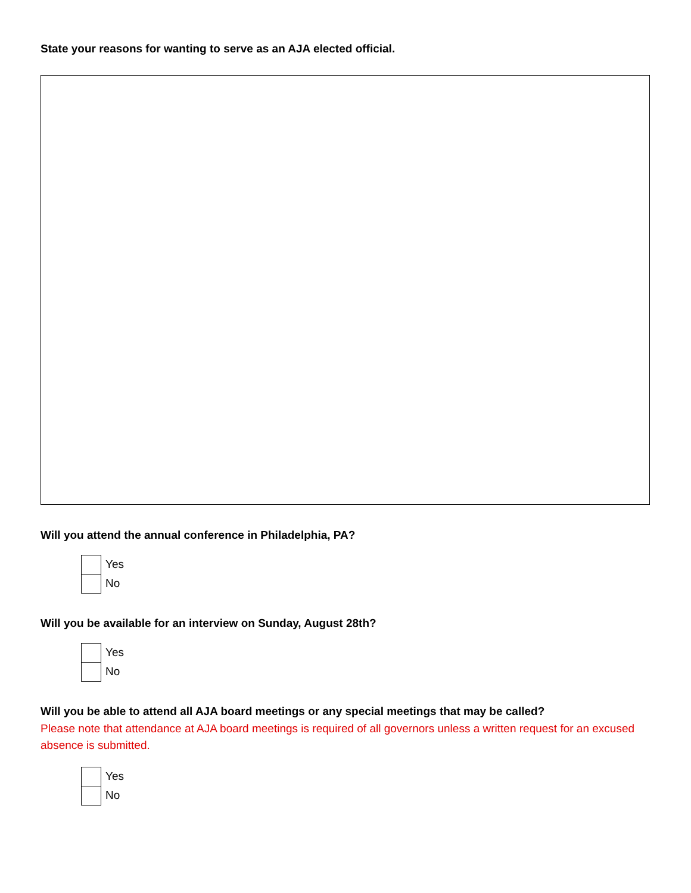State your reasons for wanting to serve as an AJA elected official.
Will you attend the annual conference in Philadelphia, PA?
Yes
No
Will you be available for an interview on Sunday, August 28th?
Yes
No
Will you be able to attend all AJA board meetings or any special meetings that may be called?
Please note that attendance at AJA board meetings is required of all governors unless a written request for an excused absence is submitted.
Yes
No